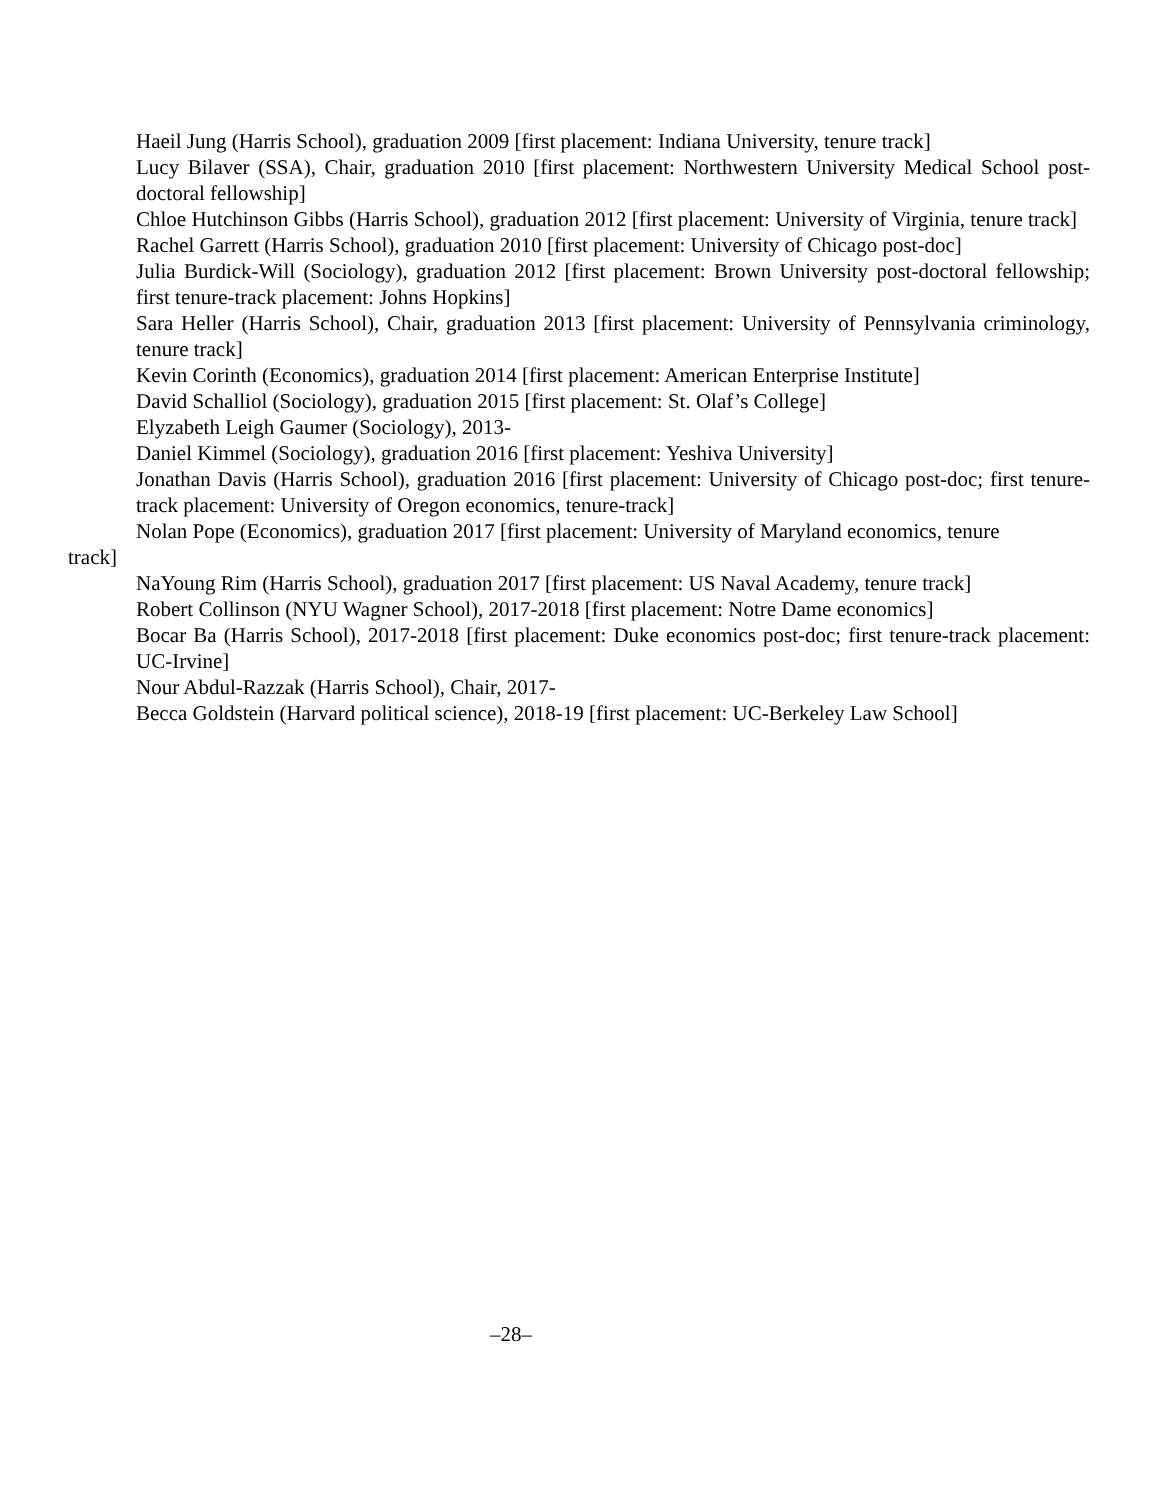Haeil Jung (Harris School), graduation 2009 [first placement: Indiana University, tenure track]
Lucy Bilaver (SSA), Chair, graduation 2010 [first placement: Northwestern University Medical School post-doctoral fellowship]
Chloe Hutchinson Gibbs (Harris School), graduation 2012 [first placement: University of Virginia, tenure track]
Rachel Garrett (Harris School), graduation 2010 [first placement: University of Chicago post-doc]
Julia Burdick-Will (Sociology), graduation 2012 [first placement: Brown University post-doctoral fellowship; first tenure-track placement: Johns Hopkins]
Sara Heller (Harris School), Chair, graduation 2013 [first placement: University of Pennsylvania criminology, tenure track]
Kevin Corinth (Economics), graduation 2014 [first placement: American Enterprise Institute]
David Schalliol (Sociology), graduation 2015 [first placement: St. Olaf’s College]
Elyzabeth Leigh Gaumer (Sociology), 2013-
Daniel Kimmel (Sociology), graduation 2016 [first placement: Yeshiva University]
Jonathan Davis (Harris School), graduation 2016 [first placement: University of Chicago post-doc; first tenure-track placement: University of Oregon economics, tenure-track]
Nolan Pope (Economics), graduation 2017 [first placement: University of Maryland economics, tenure
track]
NaYoung Rim (Harris School), graduation 2017 [first placement: US Naval Academy, tenure track]
Robert Collinson (NYU Wagner School), 2017-2018 [first placement: Notre Dame economics]
Bocar Ba (Harris School), 2017-2018 [first placement: Duke economics post-doc; first tenure-track placement: UC-Irvine]
Nour Abdul-Razzak (Harris School), Chair, 2017-
Becca Goldstein (Harvard political science), 2018-19 [first placement: UC-Berkeley Law School]
–28–